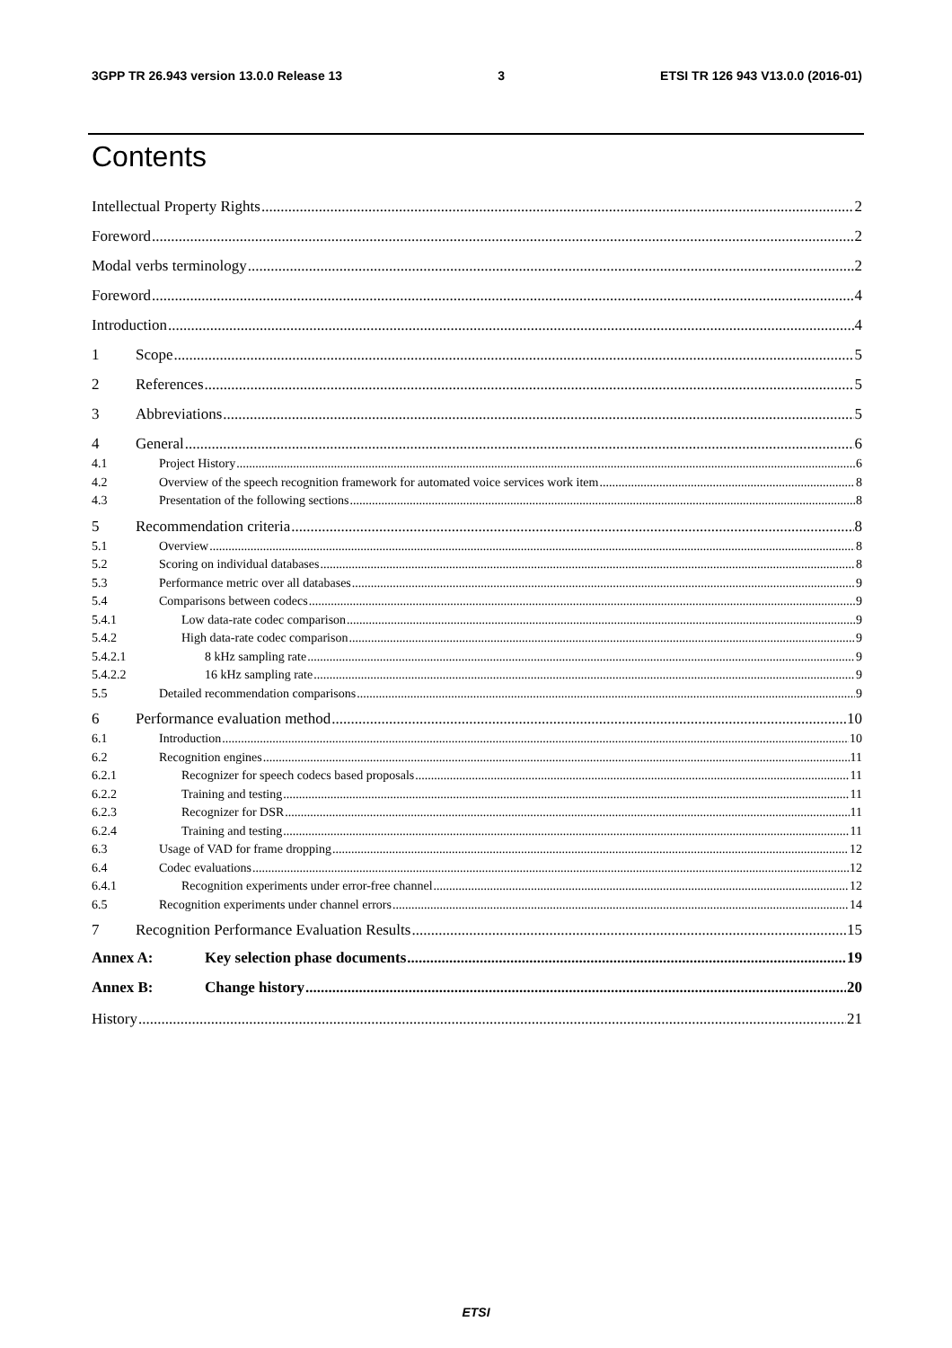3GPP TR 26.943 version 13.0.0 Release 13 3 ETSI TR 126 943 V13.0.0 (2016-01)
Contents
Intellectual Property Rights 2
Foreword 2
Modal verbs terminology 2
Foreword 4
Introduction 4
1 Scope 5
2 References 5
3 Abbreviations 5
4 General 6
4.1 Project History 6
4.2 Overview of the speech recognition framework for automated voice services work item 8
4.3 Presentation of the following sections 8
5 Recommendation criteria 8
5.1 Overview 8
5.2 Scoring on individual databases 8
5.3 Performance metric over all databases 9
5.4 Comparisons between codecs 9
5.4.1 Low data-rate codec comparison 9
5.4.2 High data-rate codec comparison 9
5.4.2.1 8 kHz sampling rate 9
5.4.2.2 16 kHz sampling rate 9
5.5 Detailed recommendation comparisons 9
6 Performance evaluation method 10
6.1 Introduction 10
6.2 Recognition engines 11
6.2.1 Recognizer for speech codecs based proposals 11
6.2.2 Training and testing 11
6.2.3 Recognizer for DSR 11
6.2.4 Training and testing 11
6.3 Usage of VAD for frame dropping 12
6.4 Codec evaluations 12
6.4.1 Recognition experiments under error-free channel 12
6.5 Recognition experiments under channel errors 14
7 Recognition Performance Evaluation Results 15
Annex A: Key selection phase documents 19
Annex B: Change history 20
History 21
ETSI